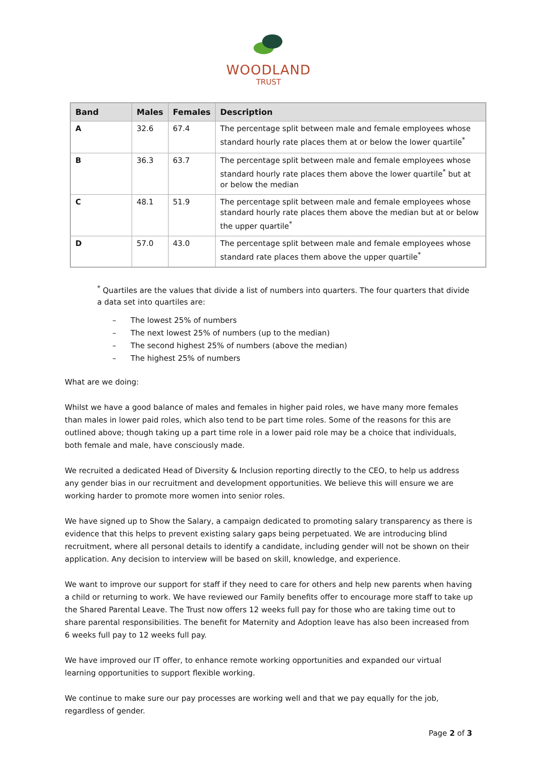WOODLAND
TRUST
| Band | Males | Females | Description |
| --- | --- | --- | --- |
| A | 32.6 | 67.4 | The percentage split between male and female employees whose standard hourly rate places them at or below the lower quartile<sup>*</sup> |
| B | 36.3 | 63.7 | The percentage split between male and female employees whose standard hourly rate places them above the lower quartile<sup>*</sup> but at or below the median |
| C | 48.1 | 51.9 | The percentage split between male and female employees whose standard hourly rate places them above the median but at or below the upper quartile<sup>*</sup> |
| D | 57.0 | 43.0 | The percentage split between male and female employees whose standard rate places them above the upper quartile<sup>*</sup> |
<sup>*</sup> Quartiles are the values that divide a list of numbers into quarters. The four quarters that divide a data set into quartiles are:
– The lowest 25% of numbers
– The next lowest 25% of numbers (up to the median)
– The second highest 25% of numbers (above the median)
– The highest 25% of numbers
What are we doing:
Whilst we have a good balance of males and females in higher paid roles, we have many more females than males in lower paid roles, which also tend to be part time roles. Some of the reasons for this are outlined above; though taking up a part time role in a lower paid role may be a choice that individuals, both female and male, have consciously made.
We recruited a dedicated Head of Diversity & Inclusion reporting directly to the CEO, to help us address any gender bias in our recruitment and development opportunities. We believe this will ensure we are working harder to promote more women into senior roles.
We have signed up to Show the Salary, a campaign dedicated to promoting salary transparency as there is evidence that this helps to prevent existing salary gaps being perpetuated. We are introducing blind recruitment, where all personal details to identify a candidate, including gender will not be shown on their application. Any decision to interview will be based on skill, knowledge, and experience.
We want to improve our support for staff if they need to care for others and help new parents when having a child or returning to work. We have reviewed our Family benefits offer to encourage more staff to take up the Shared Parental Leave. The Trust now offers 12 weeks full pay for those who are taking time out to share parental responsibilities. The benefit for Maternity and Adoption leave has also been increased from 6 weeks full pay to 12 weeks full pay.
We have improved our IT offer, to enhance remote working opportunities and expanded our virtual learning opportunities to support flexible working.
We continue to make sure our pay processes are working well and that we pay equally for the job, regardless of gender.
Page 2 of 3